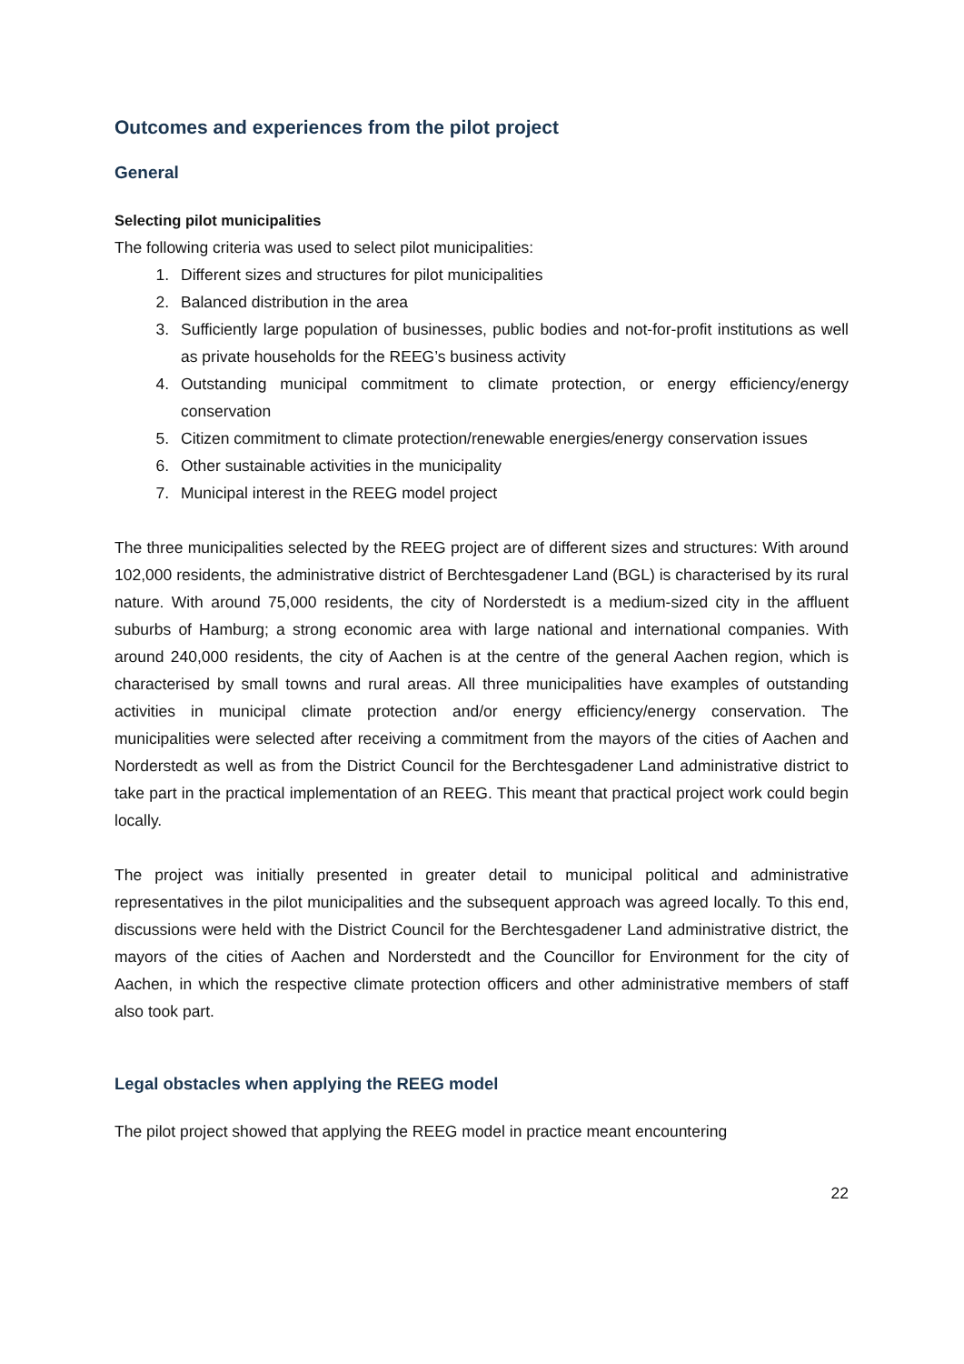Outcomes and experiences from the pilot project
General
Selecting pilot municipalities
The following criteria was used to select pilot municipalities:
1. Different sizes and structures for pilot municipalities
2. Balanced distribution in the area
3. Sufficiently large population of businesses, public bodies and not-for-profit institutions as well as private households for the REEG’s business activity
4. Outstanding municipal commitment to climate protection, or energy efficiency/energy conservation
5. Citizen commitment to climate protection/renewable energies/energy conservation issues
6. Other sustainable activities in the municipality
7. Municipal interest in the REEG model project
The three municipalities selected by the REEG project are of different sizes and structures: With around 102,000 residents, the administrative district of Berchtesgadener Land (BGL) is characterised by its rural nature. With around 75,000 residents, the city of Norderstedt is a medium-sized city in the affluent suburbs of Hamburg; a strong economic area with large national and international companies. With around 240,000 residents, the city of Aachen is at the centre of the general Aachen region, which is characterised by small towns and rural areas. All three municipalities have examples of outstanding activities in municipal climate protection and/or energy efficiency/energy conservation. The municipalities were selected after receiving a commitment from the mayors of the cities of Aachen and Norderstedt as well as from the District Council for the Berchtesgadener Land administrative district to take part in the practical implementation of an REEG. This meant that practical project work could begin locally.
The project was initially presented in greater detail to municipal political and administrative representatives in the pilot municipalities and the subsequent approach was agreed locally. To this end, discussions were held with the District Council for the Berchtesgadener Land administrative district, the mayors of the cities of Aachen and Norderstedt and the Councillor for Environment for the city of Aachen, in which the respective climate protection officers and other administrative members of staff also took part.
Legal obstacles when applying the REEG model
The pilot project showed that applying the REEG model in practice meant encountering
22